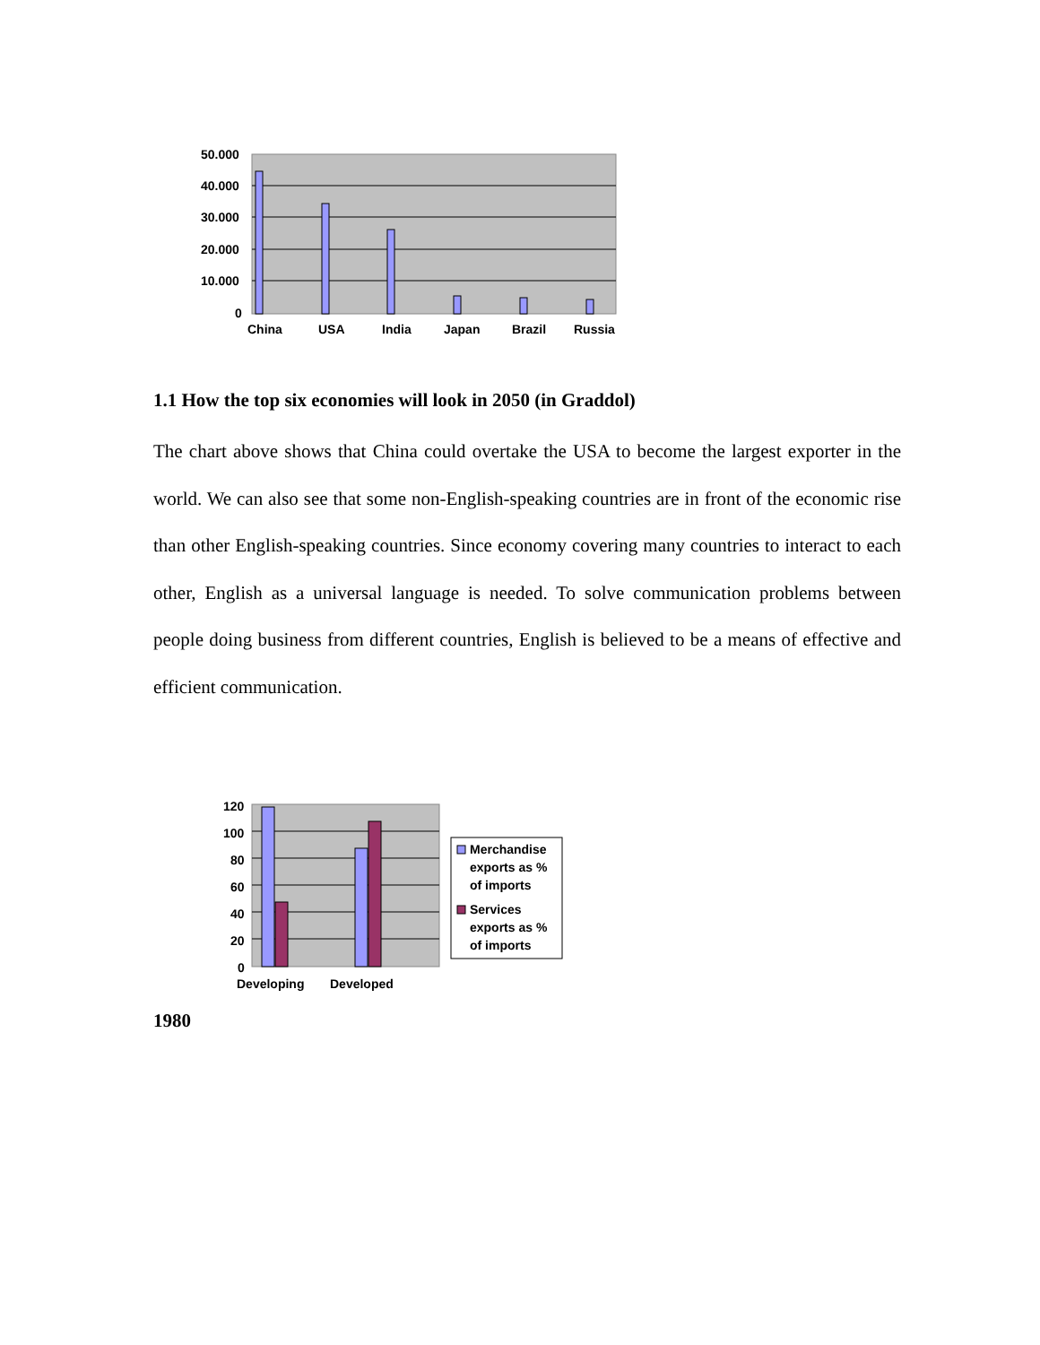50.000
40.000
30.000
20.000
10.000
0
China
USA
India
Japan
Brazil
Russia
1.1 How the top six economies will look in 2050 (in Graddol)
The chart above shows that China could overtake the USA to become the largest exporter in the world. We can also see that some non-English-speaking countries are in front of the economic rise than other English-speaking countries. Since economy covering many countries to interact to each other, English as a universal language is needed. To solve communication problems between people doing business from different countries, English is believed to be a means of effective and efficient communication.
120
100
80
60
40
20
0
Developing
Developed
Merchandise
exports as %
of imports
Services
exports as %
of imports
1980